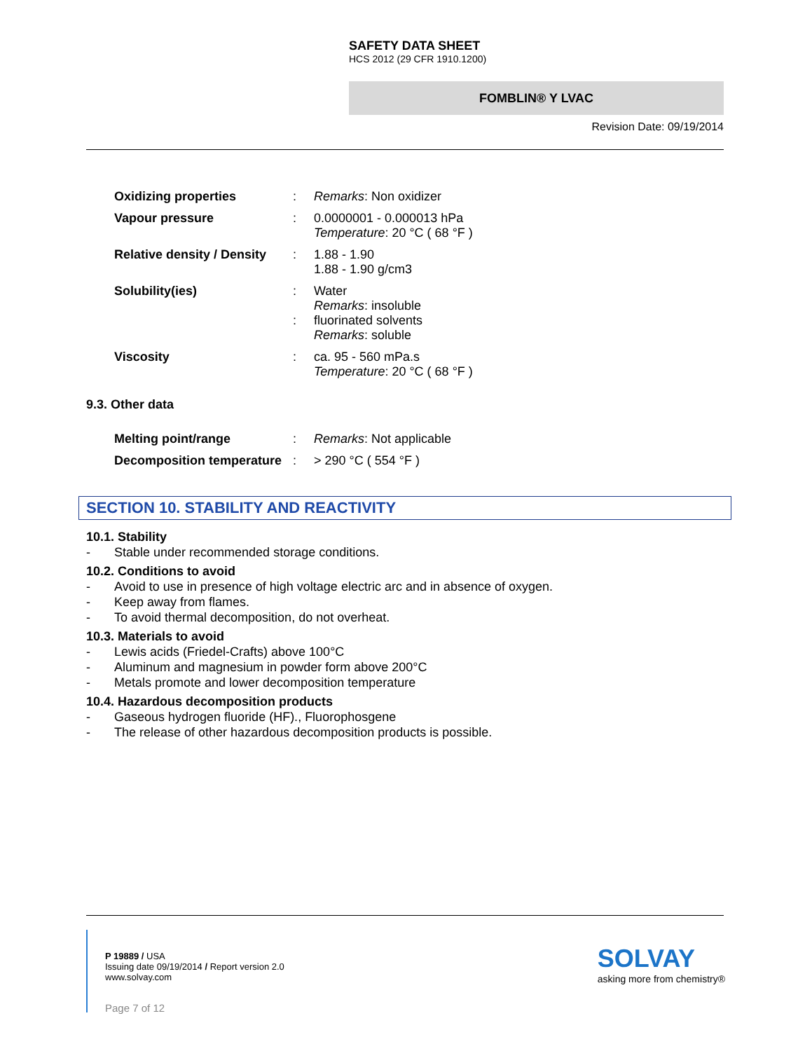SAFETY DATA SHEET
HCS 2012 (29 CFR 1910.1200)
FOMBLIN® Y LVAC
Revision Date: 09/19/2014
Oxidizing properties : Remarks: Non oxidizer
Vapour pressure : 0.0000001 - 0.000013 hPa
Temperature: 20 °C ( 68 °F )
Relative density / Density
: 1.88 - 1.90
1.88 - 1.90 g/cm3
Solubility(ies) :
:
Water
Remarks: insoluble
fluorinated solvents
Remarks: soluble
Viscosity : ca. 95 - 560 mPa.s
Temperature: 20 °C ( 68 °F )
9.3. Other data
Melting point/range : Remarks: Not applicable
Decomposition temperature
: > 290 °C ( 554 °F )
SECTION 10. STABILITY AND REACTIVITY
10.1. Stability
- Stable under recommended storage conditions.
10.2. Conditions to avoid
- Avoid to use in presence of high voltage electric arc and in absence of oxygen.
- Keep away from flames.
- To avoid thermal decomposition, do not overheat.
10.3. Materials to avoid
- Lewis acids (Friedel-Crafts) above 100°C
- Aluminum and magnesium in powder form above 200°C
- Metals promote and lower decomposition temperature
10.4. Hazardous decomposition products
- Gaseous hydrogen fluoride (HF)., Fluorophosgene
- The release of other hazardous decomposition products is possible.
P 19889 / USA
Issuing date 09/19/2014 / Report version 2.0
www.solvay.com
Page 7 of 12
SOLVAY
asking more from chemistry®